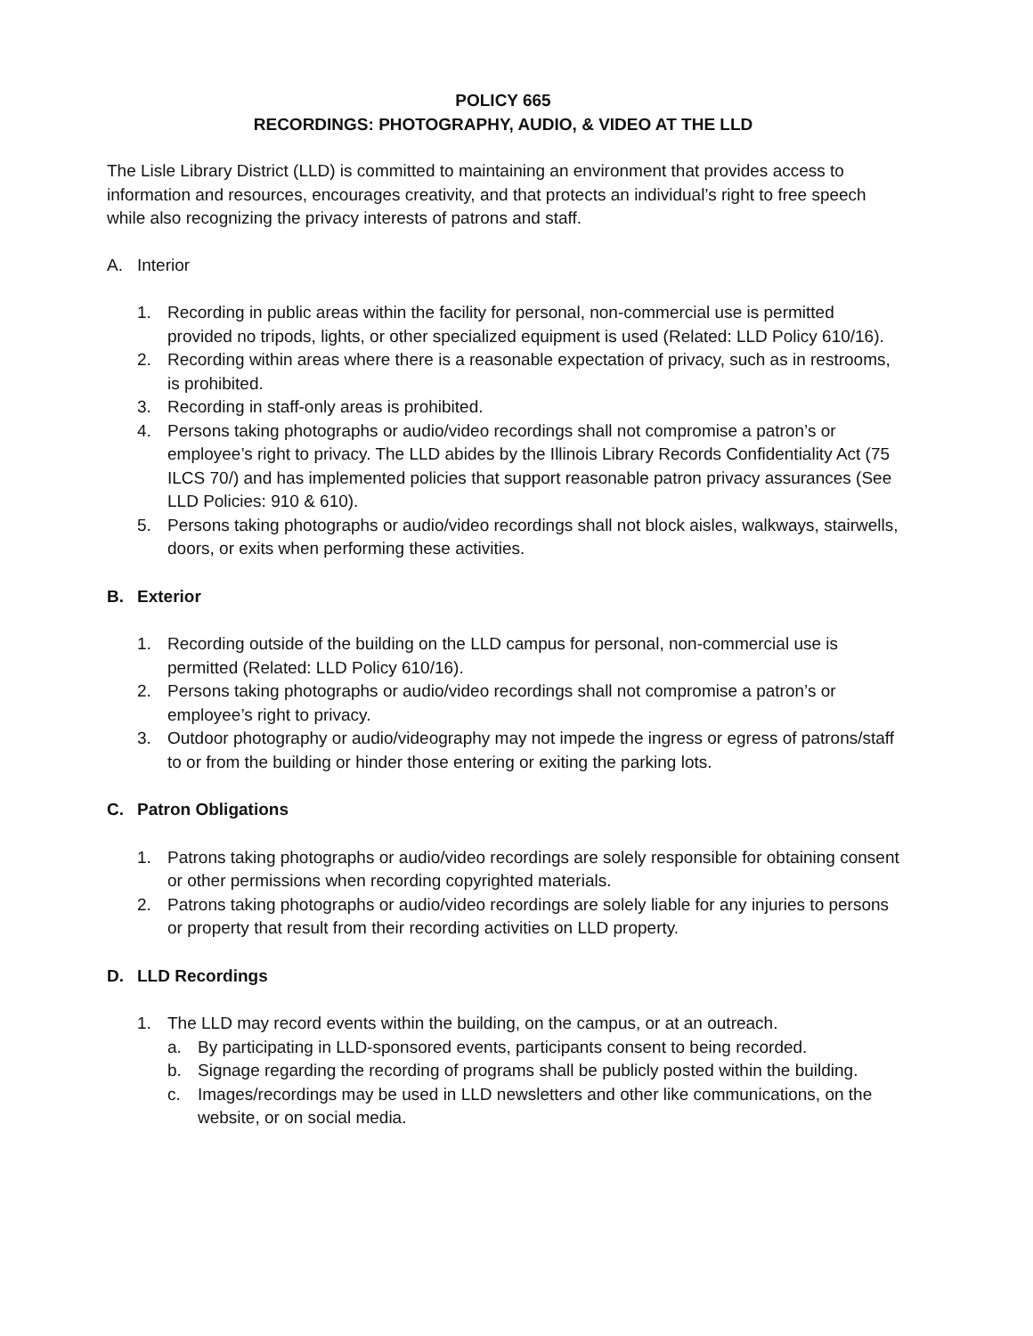POLICY 665
RECORDINGS: PHOTOGRAPHY, AUDIO, & VIDEO AT THE LLD
The Lisle Library District (LLD) is committed to maintaining an environment that provides access to information and resources, encourages creativity, and that protects an individual’s right to free speech while also recognizing the privacy interests of patrons and staff.
A. Interior
1. Recording in public areas within the facility for personal, non-commercial use is permitted provided no tripods, lights, or other specialized equipment is used (Related: LLD Policy 610/16).
2. Recording within areas where there is a reasonable expectation of privacy, such as in restrooms, is prohibited.
3. Recording in staff-only areas is prohibited.
4. Persons taking photographs or audio/video recordings shall not compromise a patron’s or employee’s right to privacy. The LLD abides by the Illinois Library Records Confidentiality Act (75 ILCS 70/) and has implemented policies that support reasonable patron privacy assurances (See LLD Policies: 910 & 610).
5. Persons taking photographs or audio/video recordings shall not block aisles, walkways, stairwells, doors, or exits when performing these activities.
B. Exterior
1. Recording outside of the building on the LLD campus for personal, non-commercial use is permitted (Related: LLD Policy 610/16).
2. Persons taking photographs or audio/video recordings shall not compromise a patron’s or employee’s right to privacy.
3. Outdoor photography or audio/videography may not impede the ingress or egress of patrons/staff to or from the building or hinder those entering or exiting the parking lots.
C. Patron Obligations
1. Patrons taking photographs or audio/video recordings are solely responsible for obtaining consent or other permissions when recording copyrighted materials.
2. Patrons taking photographs or audio/video recordings are solely liable for any injuries to persons or property that result from their recording activities on LLD property.
D. LLD Recordings
1. The LLD may record events within the building, on the campus, or at an outreach.
a. By participating in LLD-sponsored events, participants consent to being recorded.
b. Signage regarding the recording of programs shall be publicly posted within the building.
c. Images/recordings may be used in LLD newsletters and other like communications, on the website, or on social media.